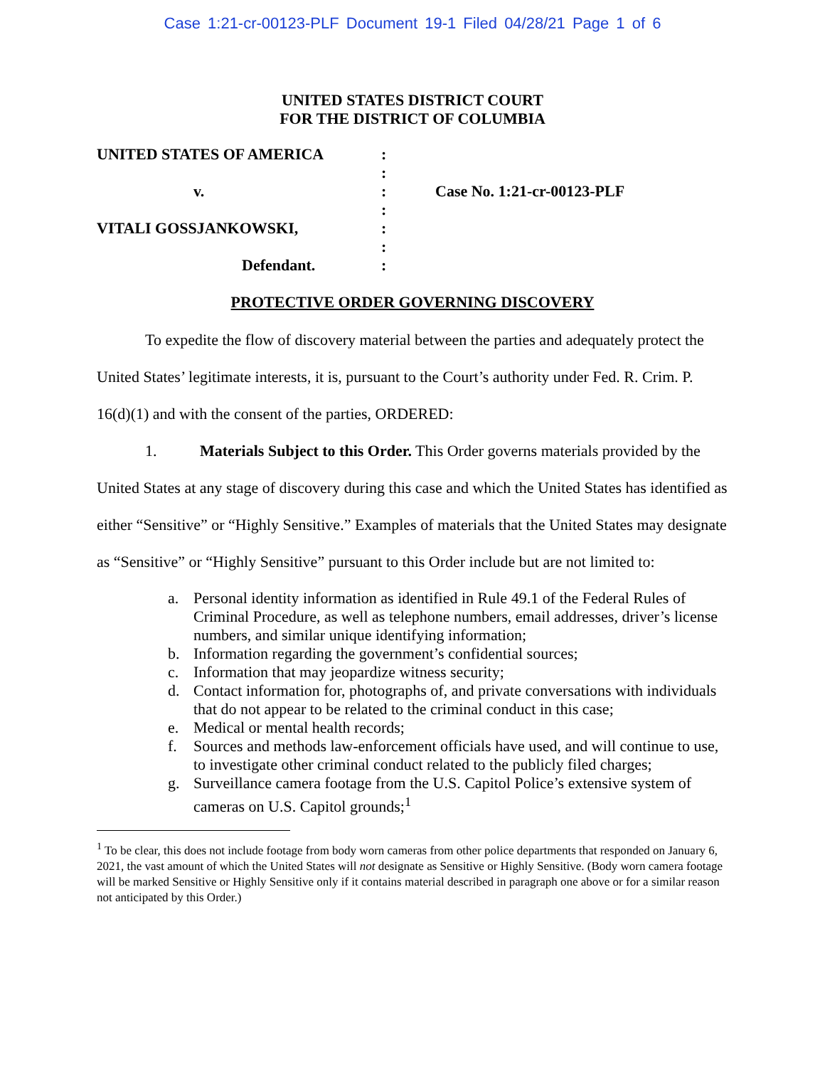Case 1:21-cr-00123-PLF Document 19-1 Filed 04/28/21 Page 1 of 6
UNITED STATES DISTRICT COURT
FOR THE DISTRICT OF COLUMBIA
UNITED STATES OF AMERICA
v.
VITALI GOSSJANKOWSKI,
Defendant.
:
:
:
:
:
:
:
Case No. 1:21-cr-00123-PLF
PROTECTIVE ORDER GOVERNING DISCOVERY
To expedite the flow of discovery material between the parties and adequately protect the United States’ legitimate interests, it is, pursuant to the Court’s authority under Fed. R. Crim. P. 16(d)(1) and with the consent of the parties, ORDERED:
1. Materials Subject to this Order. This Order governs materials provided by the United States at any stage of discovery during this case and which the United States has identified as either “Sensitive” or “Highly Sensitive.” Examples of materials that the United States may designate as “Sensitive” or “Highly Sensitive” pursuant to this Order include but are not limited to:
a. Personal identity information as identified in Rule 49.1 of the Federal Rules of Criminal Procedure, as well as telephone numbers, email addresses, driver’s license numbers, and similar unique identifying information;
b. Information regarding the government’s confidential sources;
c. Information that may jeopardize witness security;
d. Contact information for, photographs of, and private conversations with individuals that do not appear to be related to the criminal conduct in this case;
e. Medical or mental health records;
f. Sources and methods law-enforcement officials have used, and will continue to use, to investigate other criminal conduct related to the publicly filed charges;
g. Surveillance camera footage from the U.S. Capitol Police’s extensive system of cameras on U.S. Capitol grounds;<sup>1</sup>
<sup>1</sup> To be clear, this does not include footage from body worn cameras from other police departments that responded on January 6, 2021, the vast amount of which the United States will not designate as Sensitive or Highly Sensitive. (Body worn camera footage will be marked Sensitive or Highly Sensitive only if it contains material described in paragraph one above or for a similar reason not anticipated by this Order.)